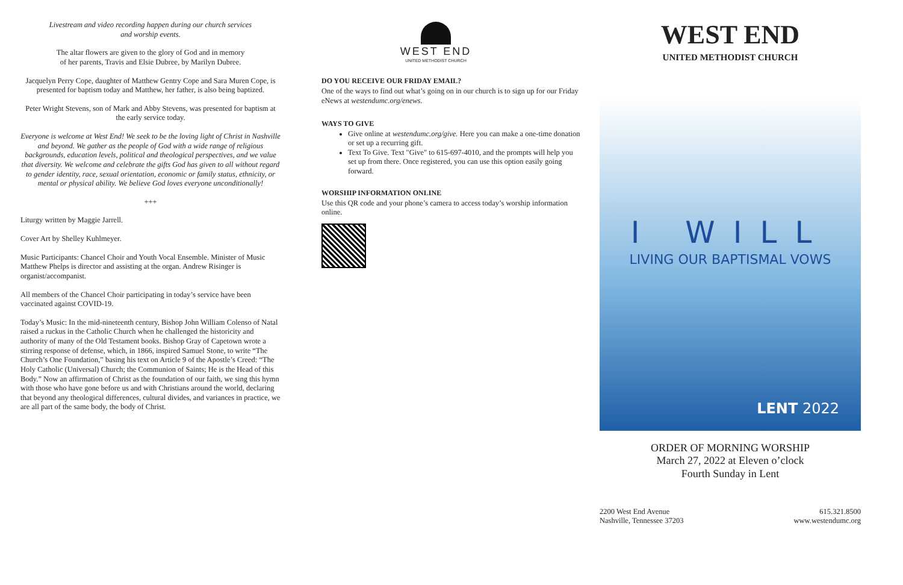Livestream and video recording happen during our church services
and worship events.
The altar flowers are given to the glory of God and in memory
of her parents, Travis and Elsie Dubree, by Marilyn Dubree.
Jacquelyn Perry Cope, daughter of Matthew Gentry Cope and Sara Muren Cope, is presented for baptism today and Matthew, her father, is also being baptized.
Peter Wright Stevens, son of Mark and Abby Stevens, was presented for baptism at the early service today.
Everyone is welcome at West End! We seek to be the loving light of Christ in Nashville and beyond. We gather as the people of God with a wide range of religious backgrounds, education levels, political and theological perspectives, and we value that diversity. We welcome and celebrate the gifts God has given to all without regard to gender identity, race, sexual orientation, economic or family status, ethnicity, or mental or physical ability. We believe God loves everyone unconditionally!
+++
Liturgy written by Maggie Jarrell.
Cover Art by Shelley Kuhlmeyer.
Music Participants: Chancel Choir and Youth Vocal Ensemble. Minister of Music Matthew Phelps is director and assisting at the organ. Andrew Risinger is organist/accompanist.
All members of the Chancel Choir participating in today’s service have been vaccinated against COVID-19.
Today’s Music: In the mid-nineteenth century, Bishop John William Colenso of Natal raised a ruckus in the Catholic Church when he challenged the historicity and authority of many of the Old Testament books. Bishop Gray of Capetown wrote a stirring response of defense, which, in 1866, inspired Samuel Stone, to write “The Church’s One Foundation,” basing his text on Article 9 of the Apostle’s Creed: “The Holy Catholic (Universal) Church; the Communion of Saints; He is the Head of this Body.” Now an affirmation of Christ as the foundation of our faith, we sing this hymn with those who have gone before us and with Christians around the world, declaring that beyond any theological differences, cultural divides, and variances in practice, we are all part of the same body, the body of Christ.
WEST END
UNITED METHODIST CHURCH
DO YOU RECEIVE OUR FRIDAY EMAIL?
One of the ways to find out what’s going on in our church is to sign up for our Friday eNews at westendumc.org/enews.
WAYS TO GIVE
Give online at westendumc.org/give. Here you can make a one-time donation or set up a recurring gift.
Text To Give. Text "Give" to 615-697-4010, and the prompts will help you set up from there. Once registered, you can use this option easily going forward.
WORSHIP INFORMATION ONLINE
Use this QR code and your phone’s camera to access today’s worship information online.
WEST END
UNITED METHODIST CHURCH
I WILL
LIVING OUR BAPTISMAL VOWS
LENT 2022
ORDER OF MORNING WORSHIP
March 27, 2022 at Eleven o’clock
Fourth Sunday in Lent
2200 West End Avenue
Nashville, Tennessee 37203
615.321.8500
www.westendumc.org